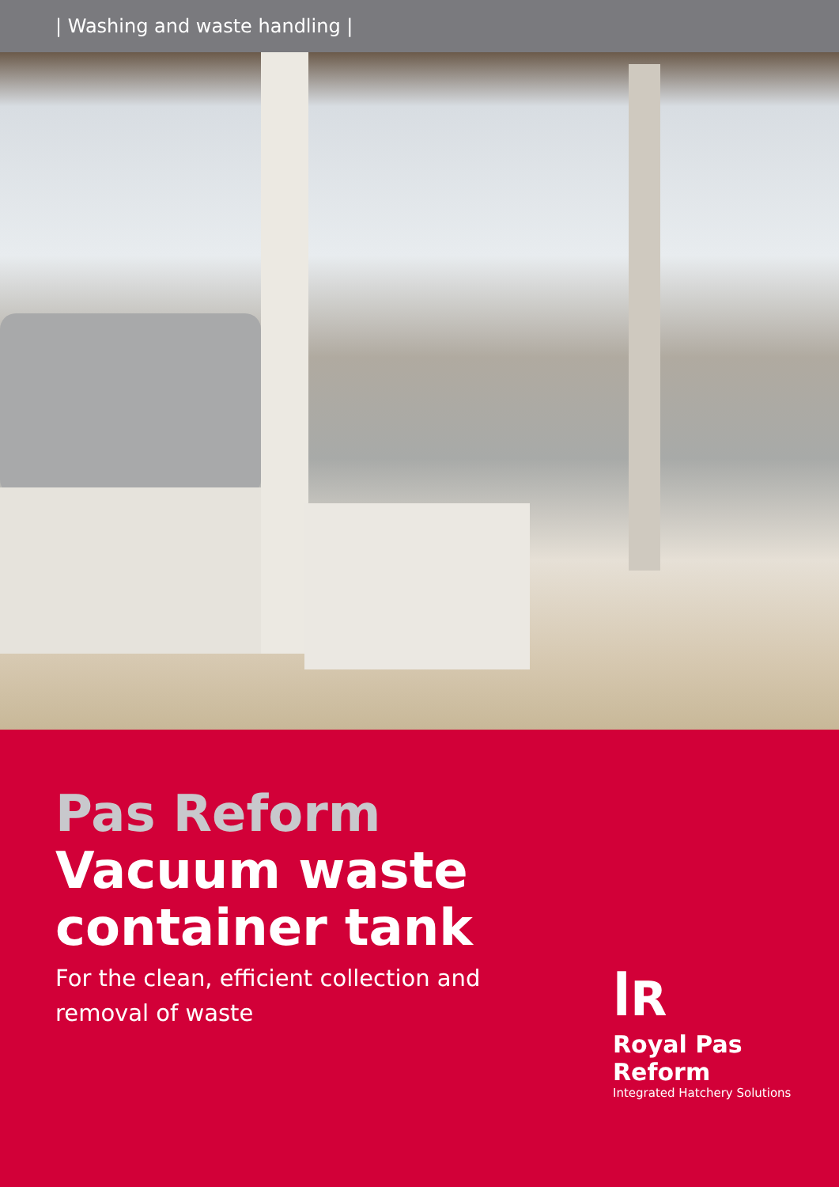| Washing and waste handling |
Pas Reform
Vacuum waste
container tank
For the clean, efficient collection and removal of waste
ꟾR
Royal Pas Reform
Integrated Hatchery Solutions